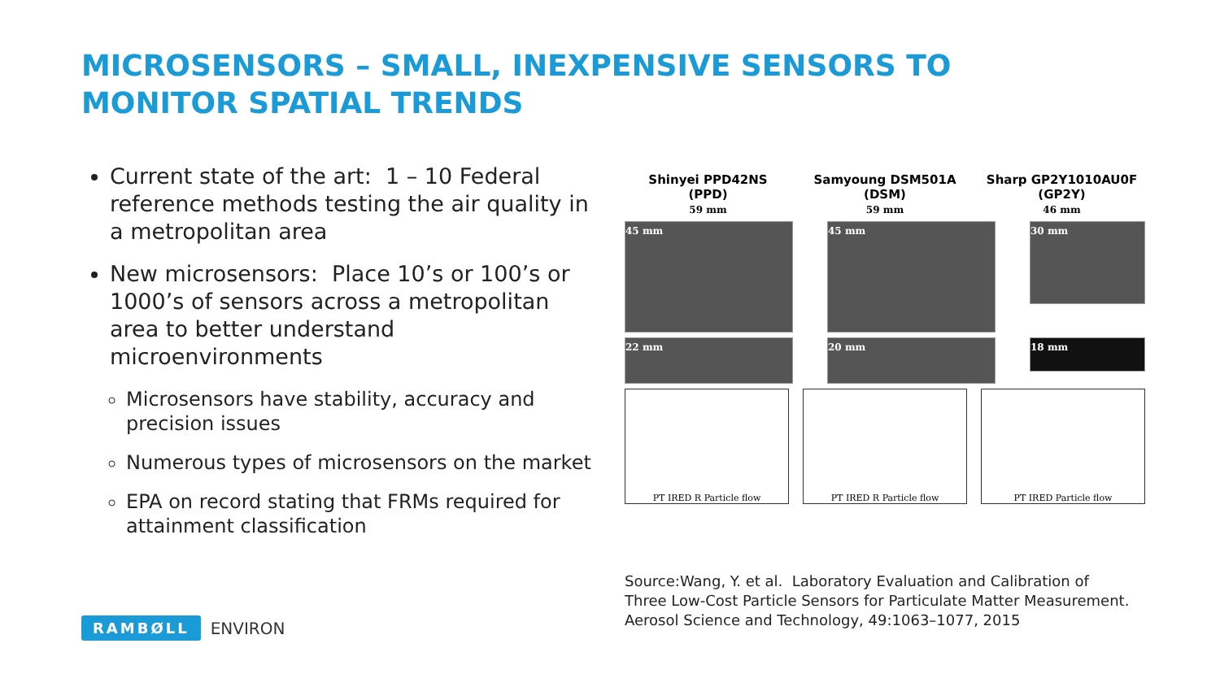MICROSENSORS – SMALL, INEXPENSIVE SENSORS TO MONITOR SPATIAL TRENDS
Current state of the art: 1 – 10 Federal reference methods testing the air quality in a metropolitan area
New microsensors: Place 10’s or 100’s or 1000’s of sensors across a metropolitan area to better understand microenvironments
Microsensors have stability, accuracy and precision issues
Numerous types of microsensors on the market
EPA on record stating that FRMs required for attainment classification
Shinyei PPD42NS
(PPD)
59 mm
Samyoung DSM501A
(DSM)
59 mm
Sharp GP2Y1010AU0F
(GP2Y)
46 mm
45 mm 45 mm
30 mm
22 mm 20 mm
18 mm
PT IRED R Particle flow PT IRED R Particle flow PT IRED Particle flow
Source:Wang, Y. et al. Laboratory Evaluation and Calibration of
Three Low-Cost Particle Sensors for Particulate Matter Measurement.
Aerosol Science and Technology, 49:1063–1077, 2015
RAMBØLL ENVIRON